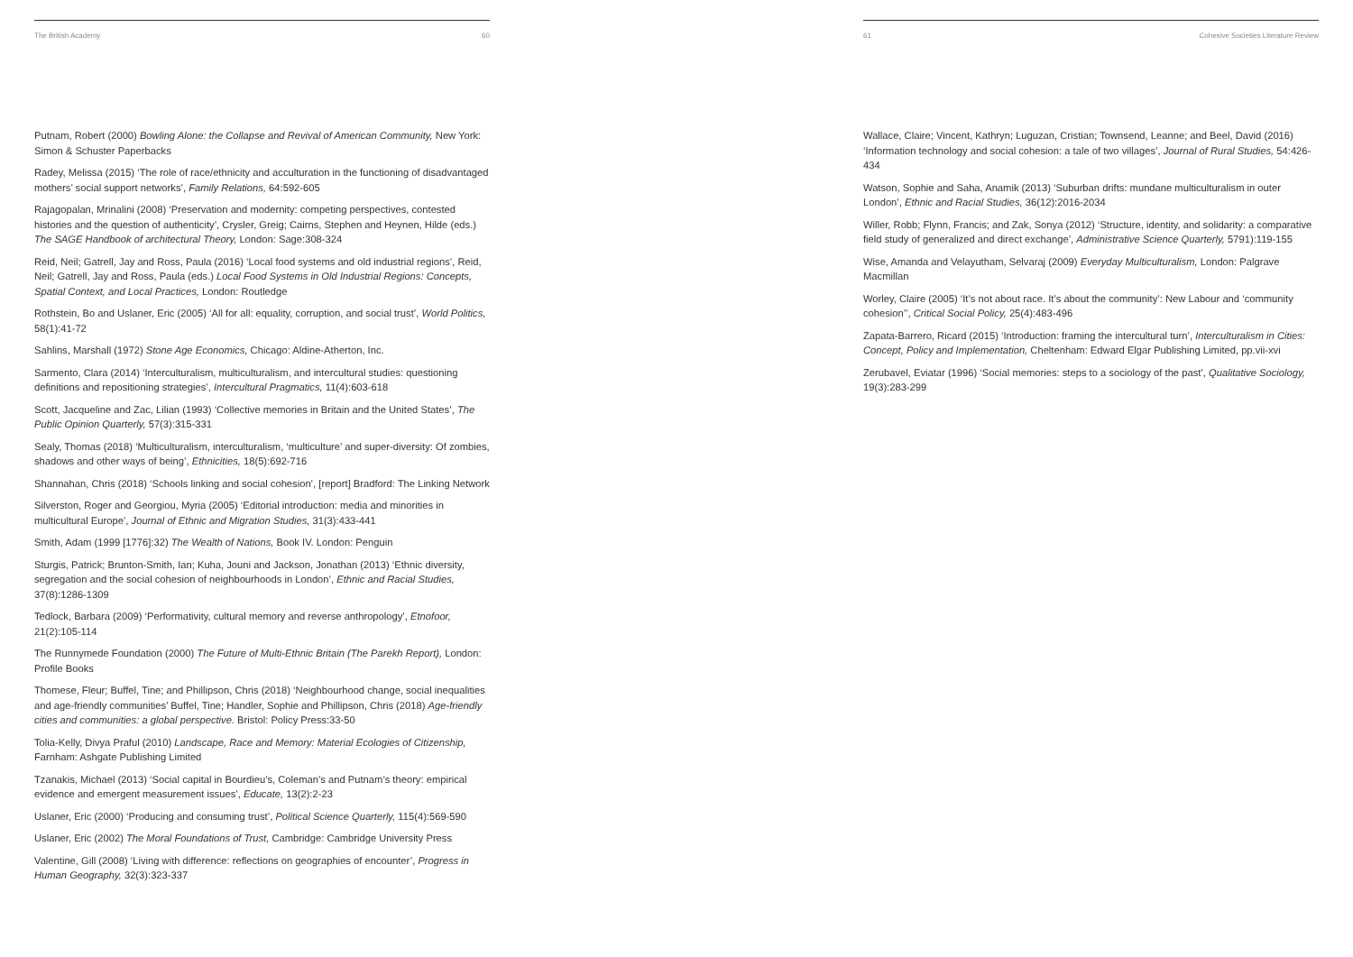The British Academy 60
Putnam, Robert (2000) Bowling Alone: the Collapse and Revival of American Community, New York: Simon & Schuster Paperbacks
Radey, Melissa (2015) ‘The role of race/ethnicity and acculturation in the functioning of disadvantaged mothers’ social support networks’, Family Relations, 64:592-605
Rajagopalan, Mrinalini (2008) ‘Preservation and modernity: competing perspectives, contested histories and the question of authenticity’, Crysler, Greig; Cairns, Stephen and Heynen, Hilde (eds.) The SAGE Handbook of architectural Theory, London: Sage:308-324
Reid, Neil; Gatrell, Jay and Ross, Paula (2016) ‘Local food systems and old industrial regions’, Reid, Neil; Gatrell, Jay and Ross, Paula (eds.) Local Food Systems in Old Industrial Regions: Concepts, Spatial Context, and Local Practices, London: Routledge
Rothstein, Bo and Uslaner, Eric (2005) ‘All for all: equality, corruption, and social trust’, World Politics, 58(1):41-72
Sahlins, Marshall (1972) Stone Age Economics, Chicago: Aldine-Atherton, Inc.
Sarmento, Clara (2014) ‘Interculturalism, multiculturalism, and intercultural studies: questioning definitions and repositioning strategies’, Intercultural Pragmatics, 11(4):603-618
Scott, Jacqueline and Zac, Lilian (1993) ‘Collective memories in Britain and the United States’, The Public Opinion Quarterly, 57(3):315-331
Sealy, Thomas (2018) ‘Multiculturalism, interculturalism, ‘multiculture’ and super-diversity: Of zombies, shadows and other ways of being’, Ethnicities, 18(5):692-716
Shannahan, Chris (2018) ‘Schools linking and social cohesion’, [report] Bradford: The Linking Network
Silverston, Roger and Georgiou, Myria (2005) ‘Editorial introduction: media and minorities in multicultural Europe’, Journal of Ethnic and Migration Studies, 31(3):433-441
Smith, Adam (1999 [1776]:32) The Wealth of Nations, Book IV. London: Penguin
Sturgis, Patrick; Brunton-Smith, Ian; Kuha, Jouni and Jackson, Jonathan (2013) ‘Ethnic diversity, segregation and the social cohesion of neighbourhoods in London’, Ethnic and Racial Studies, 37(8):1286-1309
Tedlock, Barbara (2009) ‘Performativity, cultural memory and reverse anthropology’, Etnofoor, 21(2):105-114
The Runnymede Foundation (2000) The Future of Multi-Ethnic Britain (The Parekh Report), London: Profile Books
Thomese, Fleur; Buffel, Tine; and Phillipson, Chris (2018) ‘Neighbourhood change, social inequalities and age-friendly communities’ Buffel, Tine; Handler, Sophie and Phillipson, Chris (2018) Age-friendly cities and communities: a global perspective. Bristol: Policy Press:33-50
Tolia-Kelly, Divya Praful (2010) Landscape, Race and Memory: Material Ecologies of Citizenship, Farnham: Ashgate Publishing Limited
Tzanakis, Michael (2013) ‘Social capital in Bourdieu’s, Coleman’s and Putnam’s theory: empirical evidence and emergent measurement issues’, Educate, 13(2):2-23
Uslaner, Eric (2000) ‘Producing and consuming trust’, Political Science Quarterly, 115(4):569-590
Uslaner, Eric (2002) The Moral Foundations of Trust, Cambridge: Cambridge University Press
Valentine, Gill (2008) ‘Living with difference: reflections on geographies of encounter’, Progress in Human Geography, 32(3):323-337
61 Cohesive Societies Literature Review
Wallace, Claire; Vincent, Kathryn; Luguzan, Cristian; Townsend, Leanne; and Beel, David (2016) ‘Information technology and social cohesion: a tale of two villages’, Journal of Rural Studies, 54:426-434
Watson, Sophie and Saha, Anamik (2013) ‘Suburban drifts: mundane multiculturalism in outer London’, Ethnic and Racial Studies, 36(12):2016-2034
Willer, Robb; Flynn, Francis; and Zak, Sonya (2012) ‘Structure, identity, and solidarity: a comparative field study of generalized and direct exchange’, Administrative Science Quarterly, 5791):119-155
Wise, Amanda and Velayutham, Selvaraj (2009) Everyday Multiculturalism, London: Palgrave Macmillan
Worley, Claire (2005) ‘It’s not about race. It’s about the community’: New Labour and ‘community cohesion’’, Critical Social Policy, 25(4):483-496
Zapata-Barrero, Ricard (2015) ‘Introduction: framing the intercultural turn’, Interculturalism in Cities: Concept, Policy and Implementation, Cheltenham: Edward Elgar Publishing Limited, pp.vii-xvi
Zerubavel, Eviatar (1996) ‘Social memories: steps to a sociology of the past’, Qualitative Sociology, 19(3):283-299